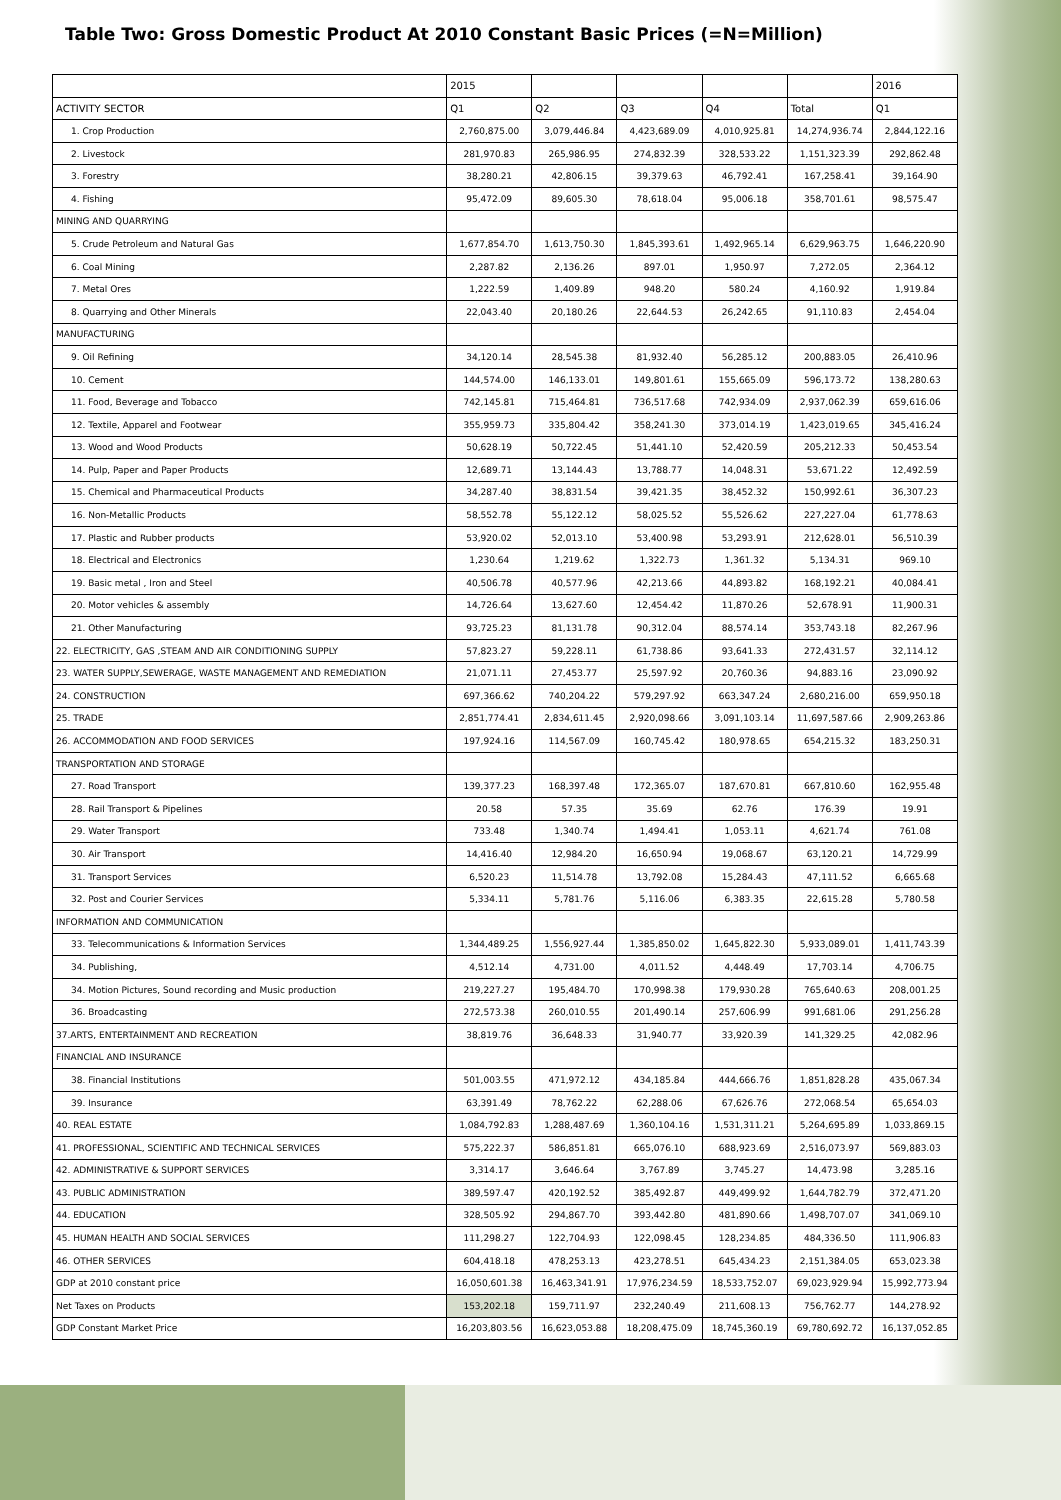Table Two: Gross Domestic Product At 2010 Constant Basic Prices (=N=Million)
| | 2015 | | | | | 2016 |
| --- | --- | --- | --- | --- | --- | --- |
| ACTIVITY SECTOR | Q1 | Q2 | Q3 | Q4 | Total | Q1 |
| 1. Crop Production | 2,760,875.00 | 3,079,446.84 | 4,423,689.09 | 4,010,925.81 | 14,274,936.74 | 2,844,122.16 |
| 2. Livestock | 281,970.83 | 265,986.95 | 274,832.39 | 328,533.22 | 1,151,323.39 | 292,862.48 |
| 3. Forestry | 38,280.21 | 42,806.15 | 39,379.63 | 46,792.41 | 167,258.41 | 39,164.90 |
| 4. Fishing | 95,472.09 | 89,605.30 | 78,618.04 | 95,006.18 | 358,701.61 | 98,575.47 |
| MINING AND QUARRYING | | | | | | |
| 5. Crude Petroleum and Natural Gas | 1,677,854.70 | 1,613,750.30 | 1,845,393.61 | 1,492,965.14 | 6,629,963.75 | 1,646,220.90 |
| 6. Coal Mining | 2,287.82 | 2,136.26 | 897.01 | 1,950.97 | 7,272.05 | 2,364.12 |
| 7. Metal Ores | 1,222.59 | 1,409.89 | 948.20 | 580.24 | 4,160.92 | 1,919.84 |
| 8. Quarrying and Other Minerals | 22,043.40 | 20,180.26 | 22,644.53 | 26,242.65 | 91,110.83 | 2,454.04 |
| MANUFACTURING | | | | | | |
| 9. Oil Refining | 34,120.14 | 28,545.38 | 81,932.40 | 56,285.12 | 200,883.05 | 26,410.96 |
| 10. Cement | 144,574.00 | 146,133.01 | 149,801.61 | 155,665.09 | 596,173.72 | 138,280.63 |
| 11. Food, Beverage and Tobacco | 742,145.81 | 715,464.81 | 736,517.68 | 742,934.09 | 2,937,062.39 | 659,616.06 |
| 12. Textile, Apparel and Footwear | 355,959.73 | 335,804.42 | 358,241.30 | 373,014.19 | 1,423,019.65 | 345,416.24 |
| 13. Wood and Wood Products | 50,628.19 | 50,722.45 | 51,441.10 | 52,420.59 | 205,212.33 | 50,453.54 |
| 14. Pulp, Paper and Paper Products | 12,689.71 | 13,144.43 | 13,788.77 | 14,048.31 | 53,671.22 | 12,492.59 |
| 15. Chemical and Pharmaceutical Products | 34,287.40 | 38,831.54 | 39,421.35 | 38,452.32 | 150,992.61 | 36,307.23 |
| 16. Non-Metallic Products | 58,552.78 | 55,122.12 | 58,025.52 | 55,526.62 | 227,227.04 | 61,778.63 |
| 17. Plastic and Rubber products | 53,920.02 | 52,013.10 | 53,400.98 | 53,293.91 | 212,628.01 | 56,510.39 |
| 18. Electrical and Electronics | 1,230.64 | 1,219.62 | 1,322.73 | 1,361.32 | 5,134.31 | 969.10 |
| 19. Basic metal , Iron and Steel | 40,506.78 | 40,577.96 | 42,213.66 | 44,893.82 | 168,192.21 | 40,084.41 |
| 20. Motor vehicles & assembly | 14,726.64 | 13,627.60 | 12,454.42 | 11,870.26 | 52,678.91 | 11,900.31 |
| 21. Other Manufacturing | 93,725.23 | 81,131.78 | 90,312.04 | 88,574.14 | 353,743.18 | 82,267.96 |
| 22. ELECTRICITY, GAS ,STEAM AND AIR CONDITIONING SUPPLY | 57,823.27 | 59,228.11 | 61,738.86 | 93,641.33 | 272,431.57 | 32,114.12 |
| 23. WATER SUPPLY,SEWERAGE, WASTE MANAGEMENT AND REMEDIATION | 21,071.11 | 27,453.77 | 25,597.92 | 20,760.36 | 94,883.16 | 23,090.92 |
| 24. CONSTRUCTION | 697,366.62 | 740,204.22 | 579,297.92 | 663,347.24 | 2,680,216.00 | 659,950.18 |
| 25. TRADE | 2,851,774.41 | 2,834,611.45 | 2,920,098.66 | 3,091,103.14 | 11,697,587.66 | 2,909,263.86 |
| 26. ACCOMMODATION AND FOOD SERVICES | 197,924.16 | 114,567.09 | 160,745.42 | 180,978.65 | 654,215.32 | 183,250.31 |
| TRANSPORTATION AND STORAGE | | | | | | |
| 27. Road Transport | 139,377.23 | 168,397.48 | 172,365.07 | 187,670.81 | 667,810.60 | 162,955.48 |
| 28. Rail Transport & Pipelines | 20.58 | 57.35 | 35.69 | 62.76 | 176.39 | 19.91 |
| 29. Water Transport | 733.48 | 1,340.74 | 1,494.41 | 1,053.11 | 4,621.74 | 761.08 |
| 30. Air Transport | 14,416.40 | 12,984.20 | 16,650.94 | 19,068.67 | 63,120.21 | 14,729.99 |
| 31. Transport Services | 6,520.23 | 11,514.78 | 13,792.08 | 15,284.43 | 47,111.52 | 6,665.68 |
| 32. Post and Courier Services | 5,334.11 | 5,781.76 | 5,116.06 | 6,383.35 | 22,615.28 | 5,780.58 |
| INFORMATION AND COMMUNICATION | | | | | | |
| 33. Telecommunications & Information Services | 1,344,489.25 | 1,556,927.44 | 1,385,850.02 | 1,645,822.30 | 5,933,089.01 | 1,411,743.39 |
| 34. Publishing, | 4,512.14 | 4,731.00 | 4,011.52 | 4,448.49 | 17,703.14 | 4,706.75 |
| 34. Motion Pictures, Sound recording and Music production | 219,227.27 | 195,484.70 | 170,998.38 | 179,930.28 | 765,640.63 | 208,001.25 |
| 36. Broadcasting | 272,573.38 | 260,010.55 | 201,490.14 | 257,606.99 | 991,681.06 | 291,256.28 |
| 37.ARTS, ENTERTAINMENT AND RECREATION | 38,819.76 | 36,648.33 | 31,940.77 | 33,920.39 | 141,329.25 | 42,082.96 |
| FINANCIAL AND INSURANCE | | | | | | |
| 38. Financial Institutions | 501,003.55 | 471,972.12 | 434,185.84 | 444,666.76 | 1,851,828.28 | 435,067.34 |
| 39. Insurance | 63,391.49 | 78,762.22 | 62,288.06 | 67,626.76 | 272,068.54 | 65,654.03 |
| 40. REAL ESTATE | 1,084,792.83 | 1,288,487.69 | 1,360,104.16 | 1,531,311.21 | 5,264,695.89 | 1,033,869.15 |
| 41. PROFESSIONAL, SCIENTIFIC AND TECHNICAL SERVICES | 575,222.37 | 586,851.81 | 665,076.10 | 688,923.69 | 2,516,073.97 | 569,883.03 |
| 42. ADMINISTRATIVE & SUPPORT SERVICES | 3,314.17 | 3,646.64 | 3,767.89 | 3,745.27 | 14,473.98 | 3,285.16 |
| 43. PUBLIC ADMINISTRATION | 389,597.47 | 420,192.52 | 385,492.87 | 449,499.92 | 1,644,782.79 | 372,471.20 |
| 44. EDUCATION | 328,505.92 | 294,867.70 | 393,442.80 | 481,890.66 | 1,498,707.07 | 341,069.10 |
| 45. HUMAN HEALTH AND SOCIAL SERVICES | 111,298.27 | 122,704.93 | 122,098.45 | 128,234.85 | 484,336.50 | 111,906.83 |
| 46. OTHER SERVICES | 604,418.18 | 478,253.13 | 423,278.51 | 645,434.23 | 2,151,384.05 | 653,023.38 |
| GDP at 2010 constant price | 16,050,601.38 | 16,463,341.91 | 17,976,234.59 | 18,533,752.07 | 69,023,929.94 | 15,992,773.94 |
| Net Taxes on Products | 153,202.18 | 159,711.97 | 232,240.49 | 211,608.13 | 756,762.77 | 144,278.92 |
| GDP Constant Market Price | 16,203,803.56 | 16,623,053.88 | 18,208,475.09 | 18,745,360.19 | 69,780,692.72 | 16,137,052.85 |